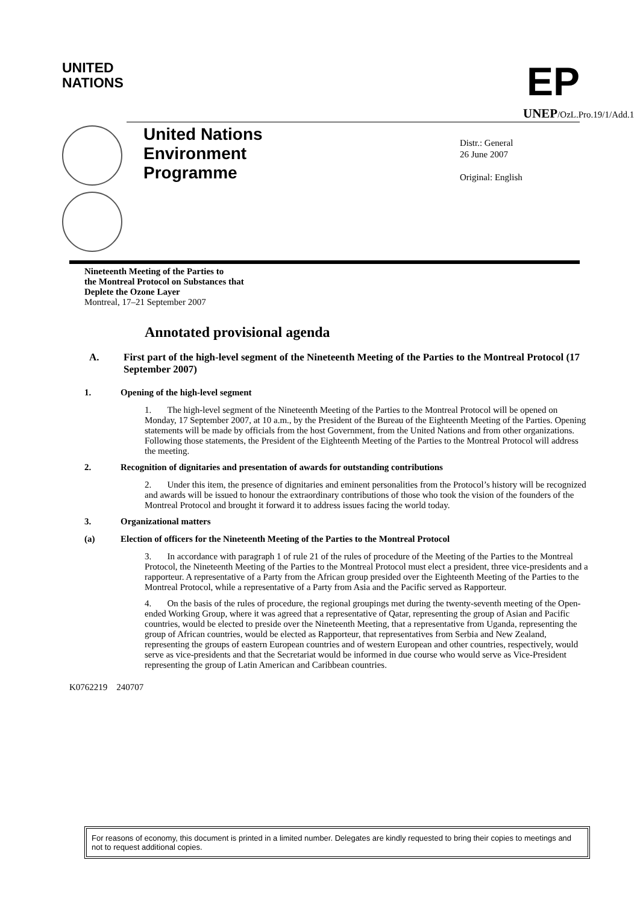UNITED
NATIONS
EP
UNEP/OzL.Pro.19/1/Add.1
United Nations
Environment
Programme
Distr.: General
26 June 2007
Original: English
Nineteenth Meeting of the Parties to
the Montreal Protocol on Substances that
Deplete the Ozone Layer
Montreal, 17–21 September 2007
Annotated provisional agenda
A. First part of the high-level segment of the Nineteenth Meeting of the Parties to the Montreal Protocol (17 September 2007)
1. Opening of the high-level segment
1. The high-level segment of the Nineteenth Meeting of the Parties to the Montreal Protocol will be opened on Monday, 17 September 2007, at 10 a.m., by the President of the Bureau of the Eighteenth Meeting of the Parties. Opening statements will be made by officials from the host Government, from the United Nations and from other organizations. Following those statements, the President of the Eighteenth Meeting of the Parties to the Montreal Protocol will address the meeting.
2. Recognition of dignitaries and presentation of awards for outstanding contributions
2. Under this item, the presence of dignitaries and eminent personalities from the Protocol’s history will be recognized and awards will be issued to honour the extraordinary contributions of those who took the vision of the founders of the Montreal Protocol and brought it forward it to address issues facing the world today.
3. Organizational matters
(a) Election of officers for the Nineteenth Meeting of the Parties to the Montreal Protocol
3. In accordance with paragraph 1 of rule 21 of the rules of procedure of the Meeting of the Parties to the Montreal Protocol, the Nineteenth Meeting of the Parties to the Montreal Protocol must elect a president, three vice-presidents and a rapporteur. A representative of a Party from the African group presided over the Eighteenth Meeting of the Parties to the Montreal Protocol, while a representative of a Party from Asia and the Pacific served as Rapporteur.
4. On the basis of the rules of procedure, the regional groupings met during the twenty-seventh meeting of the Open-ended Working Group, where it was agreed that a representative of Qatar, representing the group of Asian and Pacific countries, would be elected to preside over the Nineteenth Meeting, that a representative from Uganda, representing the group of African countries, would be elected as Rapporteur, that representatives from Serbia and New Zealand, representing the groups of eastern European countries and of western European and other countries, respectively, would serve as vice-presidents and that the Secretariat would be informed in due course who would serve as Vice-President representing the group of Latin American and Caribbean countries.
K0762219 240707
For reasons of economy, this document is printed in a limited number. Delegates are kindly requested to bring their copies to meetings and not to request additional copies.